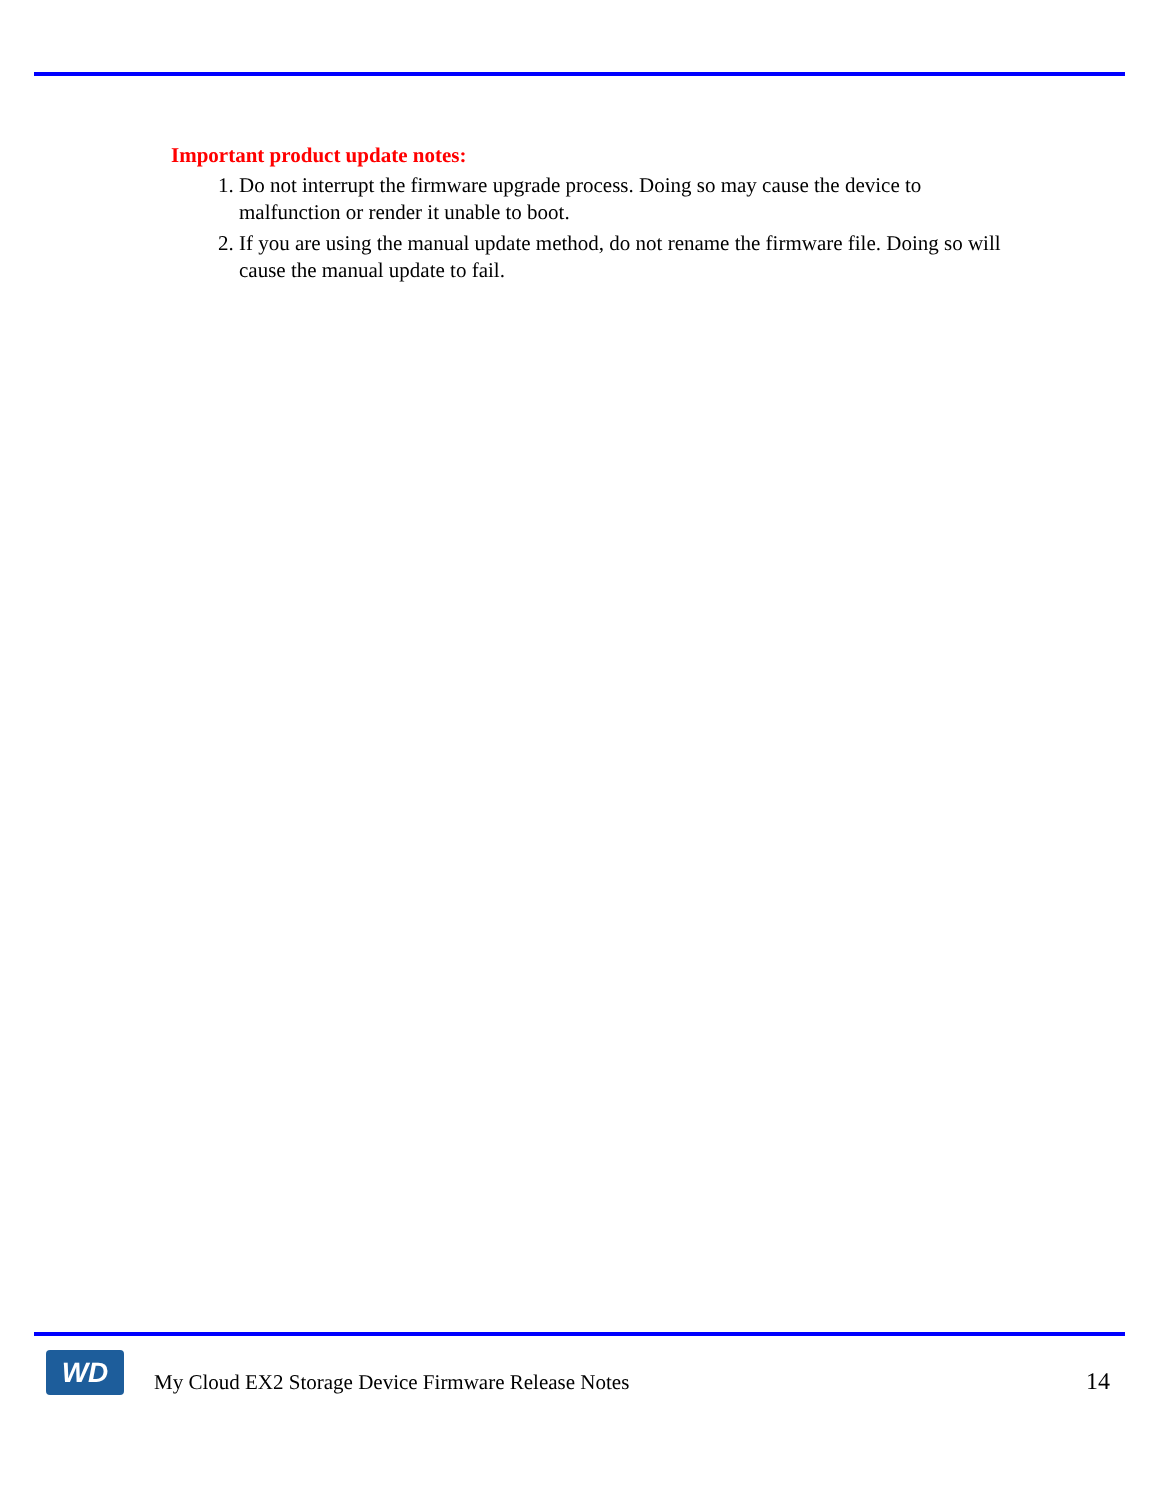Important product update notes:
1. Do not interrupt the firmware upgrade process. Doing so may cause the device to malfunction or render it unable to boot.
2. If you are using the manual update method, do not rename the firmware file. Doing so will cause the manual update to fail.
WD
My Cloud EX2 Storage Device Firmware Release Notes
14